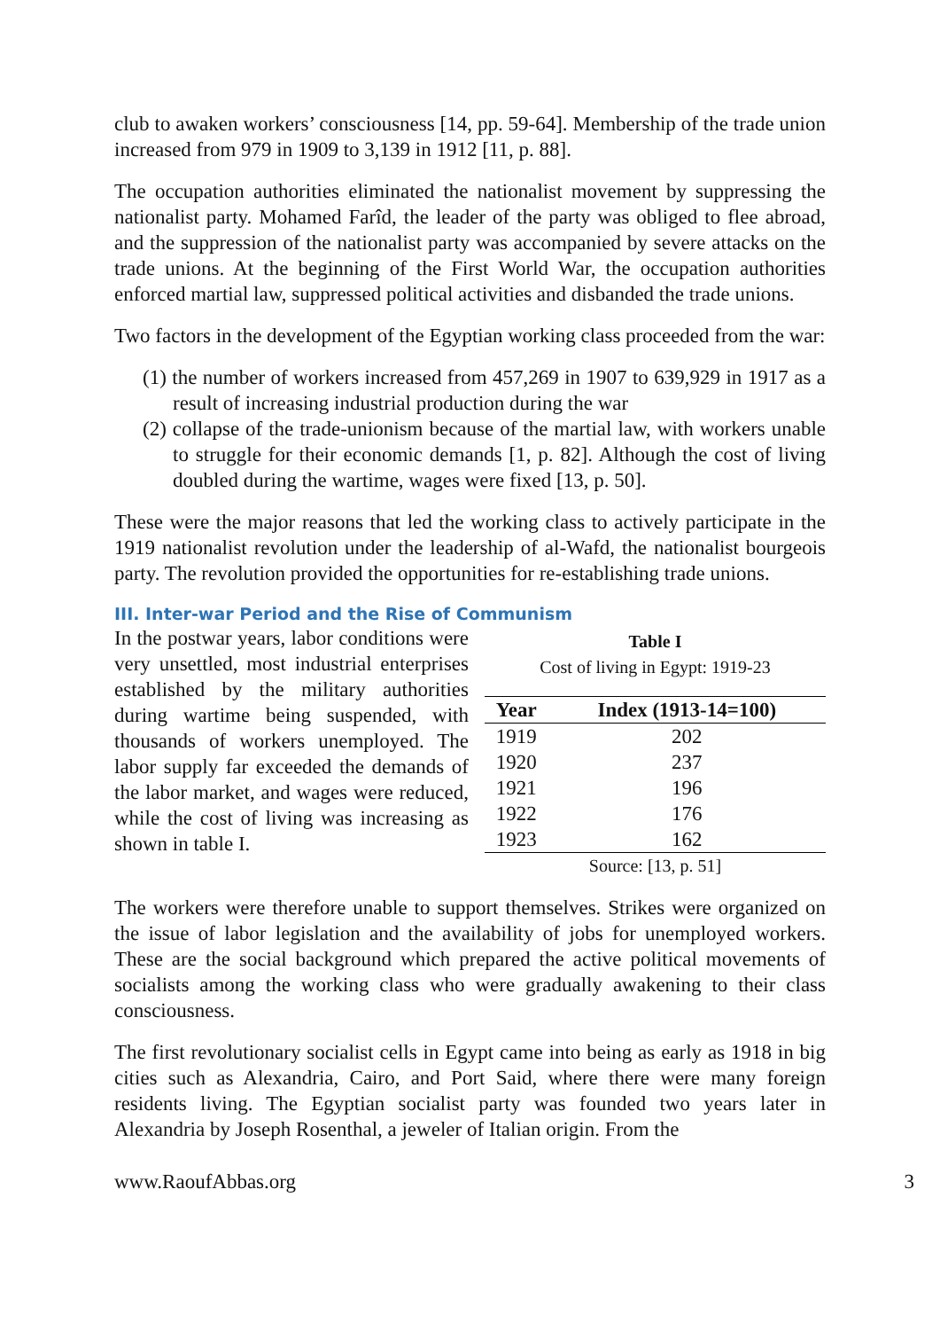club to awaken workers’ consciousness [14, pp. 59-64]. Membership of the trade union increased from 979 in 1909 to 3,139 in 1912 [11, p. 88].
The occupation authorities eliminated the nationalist movement by suppressing the nationalist party. Mohamed Farîd, the leader of the party was obliged to flee abroad, and the suppression of the nationalist party was accompanied by severe attacks on the trade unions. At the beginning of the First World War, the occupation authorities enforced martial law, suppressed political activities and disbanded the trade unions.
Two factors in the development of the Egyptian working class proceeded from the war:
(1) the number of workers increased from 457,269 in 1907 to 639,929 in 1917 as a result of increasing industrial production during the war
(2) collapse of the trade-unionism because of the martial law, with workers unable to struggle for their economic demands [1, p. 82]. Although the cost of living doubled during the wartime, wages were fixed [13, p. 50].
These were the major reasons that led the working class to actively participate in the 1919 nationalist revolution under the leadership of al-Wafd, the nationalist bourgeois party. The revolution provided the opportunities for re-establishing trade unions.
III. Inter-war Period and the Rise of Communism
In the postwar years, labor conditions were very unsettled, most industrial enterprises established by the military authorities during wartime being suspended, with thousands of workers unemployed. The labor supply far exceeded the demands of the labor market, and wages were reduced, while the cost of living was increasing as shown in table I.
Table I
Cost of living in Egypt: 1919-23
| Year | Index (1913-14=100) |
| --- | --- |
| 1919 | 202 |
| 1920 | 237 |
| 1921 | 196 |
| 1922 | 176 |
| 1923 | 162 |
| Source: [13, p. 51] | |
The workers were therefore unable to support themselves. Strikes were organized on the issue of labor legislation and the availability of jobs for unemployed workers. These are the social background which prepared the active political movements of socialists among the working class who were gradually awakening to their class consciousness.
The first revolutionary socialist cells in Egypt came into being as early as 1918 in big cities such as Alexandria, Cairo, and Port Said, where there were many foreign residents living. The Egyptian socialist party was founded two years later in Alexandria by Joseph Rosenthal, a jeweler of Italian origin. From the
www.RaoufAbbas.org 3